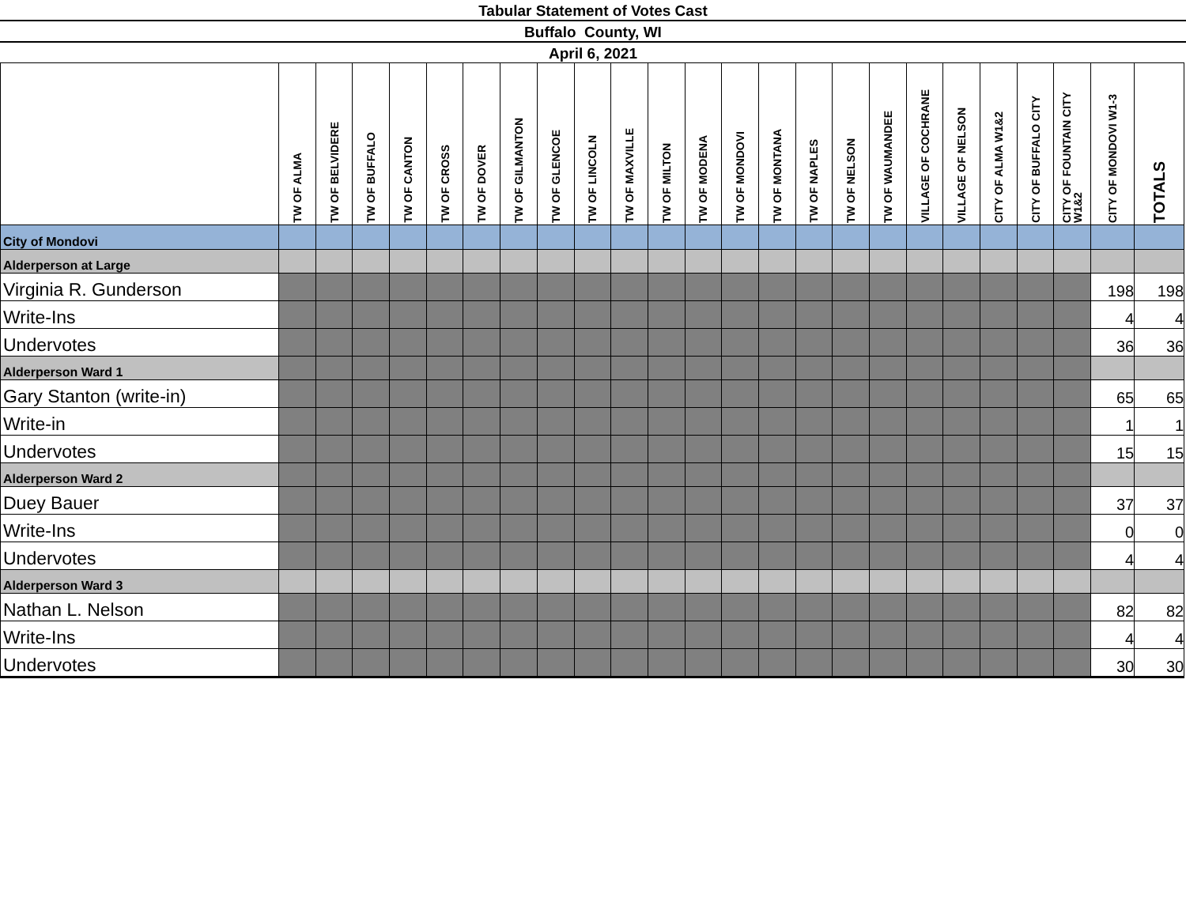Tabular Statement of Votes Cast
Buffalo County, WI
April 6, 2021
| | TW OF ALMA | TW OF BELVIDERE | TW OF BUFFALO | TW OF CANTON | TW OF CROSS | TW OF DOVER | TW OF GILMANTON | TW OF GLENCOE | TW OF LINCOLN | TW OF MAXVILLE | TW OF MILTON | TW OF MODENA | TW OF MONDOVI | TW OF MONTANA | TW OF NAPLES | TW OF NELSON | TW OF WAUMANDEE | VILLAGE OF COCHRANE | VILLAGE OF NELSON | CITY OF ALMA W1&2 | CITY OF BUFFALO CITY | CITY OF FOUNTAIN CITY W1&2 | CITY OF MONDOVI W1-3 | TOTALS |
| --- | --- | --- | --- | --- | --- | --- | --- | --- | --- | --- | --- | --- | --- | --- | --- | --- | --- | --- | --- | --- | --- | --- | --- | --- |
| City of Mondovi | | | | | | | | | | | | | | | | | | | | | | | | |
| Alderperson at Large | | | | | | | | | | | | | | | | | | | | | | | | |
| Virginia R. Gunderson | | | | | | | | | | | | | | | | | | | | | | | 198 | 198 |
| Write-Ins | | | | | | | | | | | | | | | | | | | | | | | 4 | 4 |
| Undervotes | | | | | | | | | | | | | | | | | | | | | | | 36 | 36 |
| Alderperson Ward 1 | | | | | | | | | | | | | | | | | | | | | | | | |
| Gary Stanton (write-in) | | | | | | | | | | | | | | | | | | | | | | | 65 | 65 |
| Write-in | | | | | | | | | | | | | | | | | | | | | | | 1 | 1 |
| Undervotes | | | | | | | | | | | | | | | | | | | | | | | 15 | 15 |
| Alderperson Ward 2 | | | | | | | | | | | | | | | | | | | | | | | | |
| Duey Bauer | | | | | | | | | | | | | | | | | | | | | | | 37 | 37 |
| Write-Ins | | | | | | | | | | | | | | | | | | | | | | | 0 | 0 |
| Undervotes | | | | | | | | | | | | | | | | | | | | | | | 4 | 4 |
| Alderperson Ward 3 | | | | | | | | | | | | | | | | | | | | | | | | |
| Nathan L. Nelson | | | | | | | | | | | | | | | | | | | | | | | 82 | 82 |
| Write-Ins | | | | | | | | | | | | | | | | | | | | | | | 4 | 4 |
| Undervotes | | | | | | | | | | | | | | | | | | | | | | | 30 | 30 |